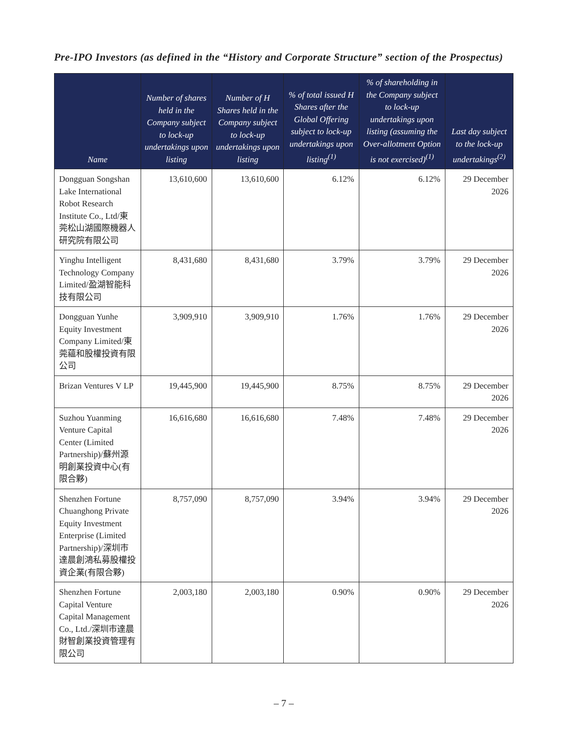Pre-IPO Investors (as defined in the “History and Corporate Structure” section of the Prospectus)
| Name | Number of shares held in the Company subject to lock-up undertakings upon listing | Number of H Shares held in the Company subject to lock-up undertakings upon listing | % of total issued H Shares after the Global Offering subject to lock-up undertakings upon listing<sup>(1)</sup> | % of shareholding in the Company subject to lock-up undertakings upon listing (assuming the Over-allotment Option is not exercised)<sup>(1)</sup> | Last day subject to the lock-up undertakings<sup>(2)</sup> |
| --- | --- | --- | --- | --- | --- |
| Dongguan Songshan Lake International Robot Research Institute Co., Ltd/東莞松山湖國際機器人研究院有限公司 | 13,610,600 | 13,610,600 | 6.12% | 6.12% | 29 December 2026 |
| Yinghu Intelligent Technology Company Limited/盈湖智能科技有限公司 | 8,431,680 | 8,431,680 | 3.79% | 3.79% | 29 December 2026 |
| Dongguan Yunhe Equity Investment Company Limited/東莞蘊和股權投資有限公司 | 3,909,910 | 3,909,910 | 1.76% | 1.76% | 29 December 2026 |
| Brizan Ventures V LP | 19,445,900 | 19,445,900 | 8.75% | 8.75% | 29 December 2026 |
| Suzhou Yuanming Venture Capital Center (Limited Partnership)/蘇州源明創業投資中心(有限合夥) | 16,616,680 | 16,616,680 | 7.48% | 7.48% | 29 December 2026 |
| Shenzhen Fortune Chuanghong Private Equity Investment Enterprise (Limited Partnership)/深圳市達晨創鴻私募股權投資企業(有限合夥) | 8,757,090 | 8,757,090 | 3.94% | 3.94% | 29 December 2026 |
| Shenzhen Fortune Capital Venture Capital Management Co., Ltd./深圳市達晨財智創業投資管理有限公司 | 2,003,180 | 2,003,180 | 0.90% | 0.90% | 29 December 2026 |
– 7 –